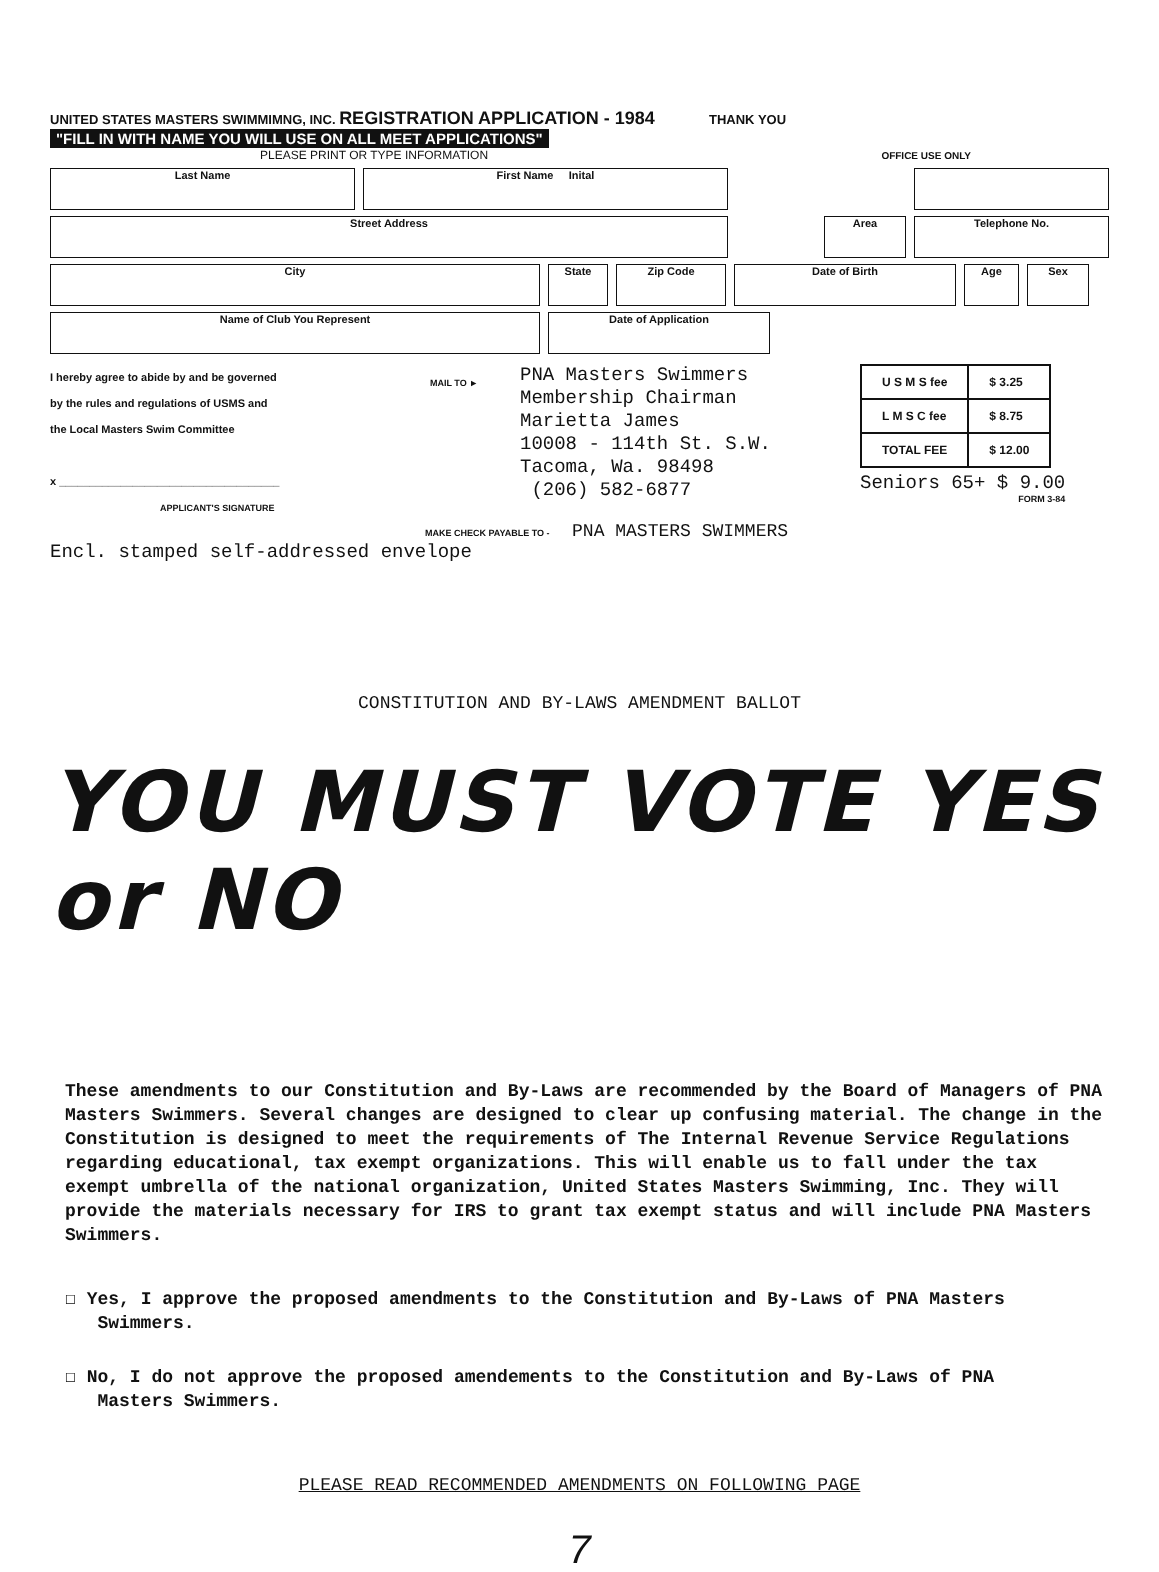UNITED STATES MASTERS SWIMMIMNG, INC. REGISTRATION APPLICATION - 1984 THANK YOU
"FILL IN WITH NAME YOU WILL USE ON ALL MEET APPLICATIONS"
PLEASE PRINT OR TYPE INFORMATION OFFICE USE ONLY
Last Name First Name Inital
Street Address Area Telephone No.
City State Zip Code Date of Birth Age Sex
Name of Club You Represent Date of Application
I hereby agree to abide by and be governed
by the rules and regulations of USMS and
the Local Masters Swim Committee
x ____________________________________
APPLICANT'S SIGNATURE
MAIL TO ►
PNA Masters Swimmers
Membership Chairman
Marietta James
10008 - 114th St. S.W.
Tacoma, Wa. 98498
(206) 582-6877
| U S M S fee | $ 3.25 |
| L M S C fee | $ 8.75 |
| TOTAL FEE | $ 12.00 |
Seniors 65+ $ 9.00
FORM 3-84
MAKE CHECK PAYABLE TO - PNA MASTERS SWIMMERS
Encl. stamped self-addressed envelope
CONSTITUTION AND BY-LAWS AMENDMENT BALLOT
YOU MUST VOTE YES or NO
These amendments to our Constitution and By-Laws are recommended by the Board of Managers of PNA Masters Swimmers. Several changes are designed to clear up confusing material. The change in the Constitution is designed to meet the requirements of The Internal Revenue Service Regulations regarding educational, tax exempt organizations. This will enable us to fall under the tax exempt umbrella of the national organization, United States Masters Swimming, Inc. They will provide the materials necessary for IRS to grant tax exempt status and will include PNA Masters Swimmers.
☐ Yes, I approve the proposed amendments to the Constitution and By-Laws of PNA Masters
Swimmers.
☐ No, I do not approve the proposed amendements to the Constitution and By-Laws of PNA
Masters Swimmers.
PLEASE READ RECOMMENDED AMENDMENTS ON FOLLOWING PAGE
7